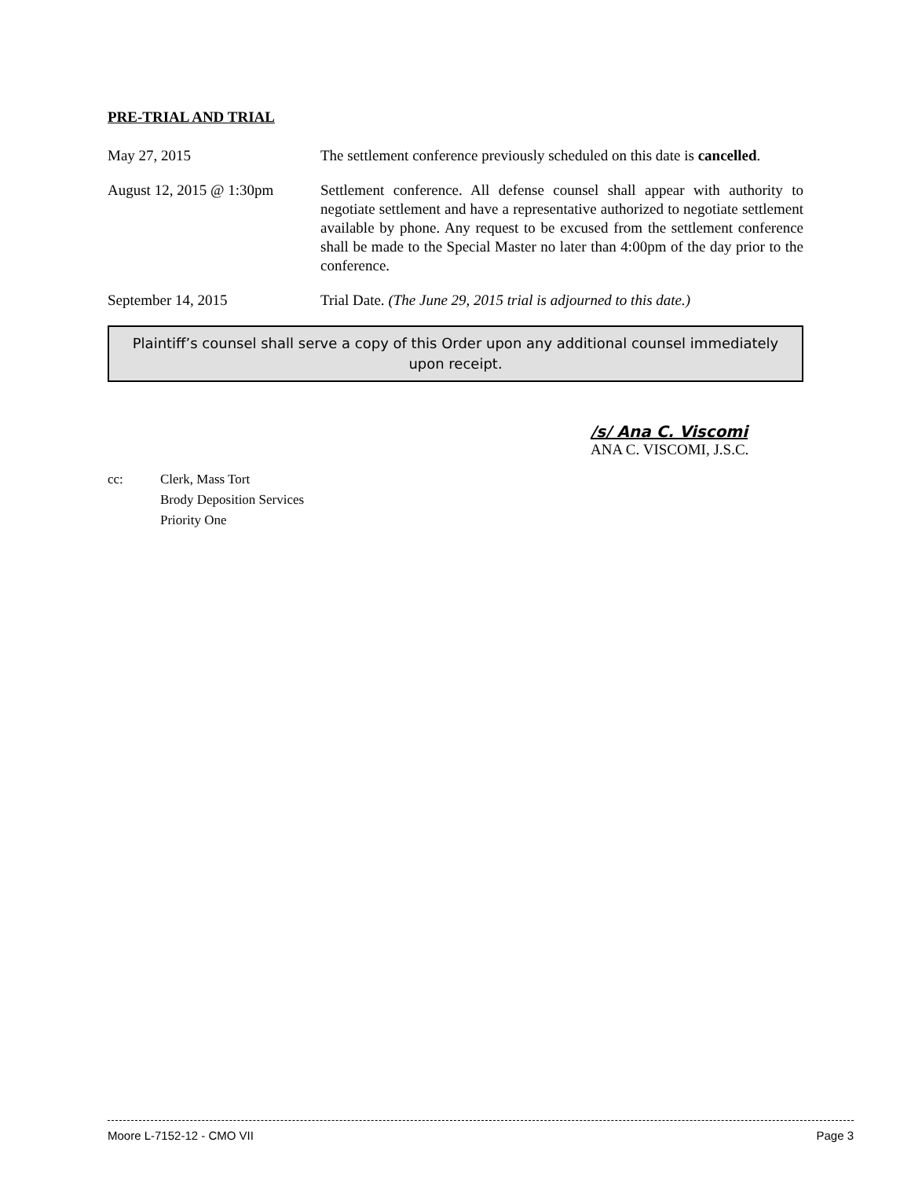PRE-TRIAL AND TRIAL
May 27, 2015 The settlement conference previously scheduled on this date is cancelled.
August 12, 2015 @ 1:30pm
Settlement conference. All defense counsel shall appear with authority to negotiate settlement and have a representative authorized to negotiate settlement available by phone. Any request to be excused from the settlement conference shall be made to the Special Master no later than 4:00pm of the day prior to the conference.
September 14, 2015 Trial Date. (The June 29, 2015 trial is adjourned to this date.)
Plaintiff’s counsel shall serve a copy of this Order upon any additional counsel immediately upon receipt.
/s/ Ana C. Viscomi
ANA C. VISCOMI, J.S.C.
cc: Clerk, Mass Tort
Brody Deposition Services
Priority One
Moore L-7152-12 - CMO VII Page 3